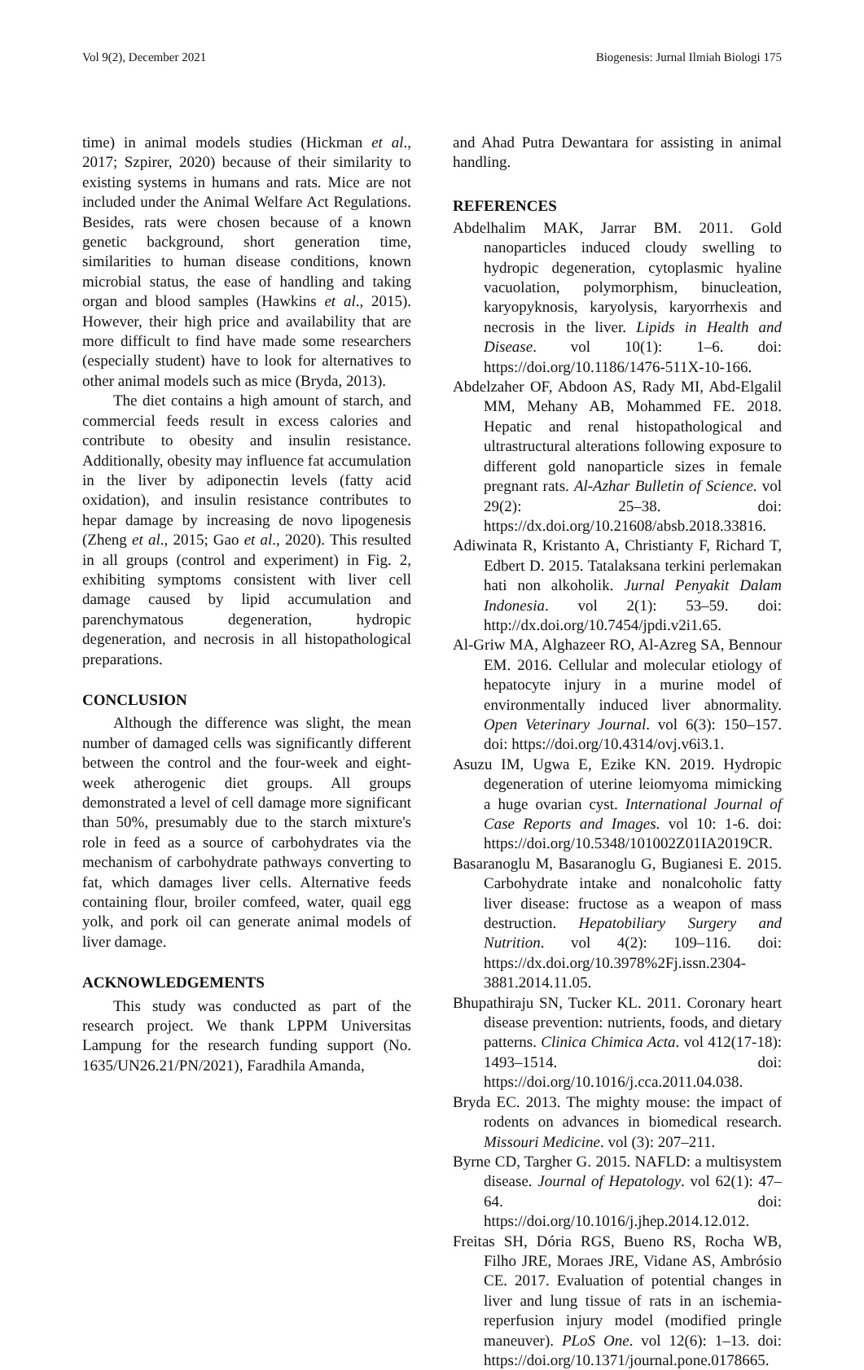Vol 9(2), December 2021 Biogenesis: Jurnal Ilmiah Biologi 175
time) in animal models studies (Hickman et al., 2017; Szpirer, 2020) because of their similarity to existing systems in humans and rats. Mice are not included under the Animal Welfare Act Regulations. Besides, rats were chosen because of a known genetic background, short generation time, similarities to human disease conditions, known microbial status, the ease of handling and taking organ and blood samples (Hawkins et al., 2015). However, their high price and availability that are more difficult to find have made some researchers (especially student) have to look for alternatives to other animal models such as mice (Bryda, 2013).
The diet contains a high amount of starch, and commercial feeds result in excess calories and contribute to obesity and insulin resistance. Additionally, obesity may influence fat accumulation in the liver by adiponectin levels (fatty acid oxidation), and insulin resistance contributes to hepar damage by increasing de novo lipogenesis (Zheng et al., 2015; Gao et al., 2020). This resulted in all groups (control and experiment) in Fig. 2, exhibiting symptoms consistent with liver cell damage caused by lipid accumulation and parenchymatous degeneration, hydropic degeneration, and necrosis in all histopathological preparations.
CONCLUSION
Although the difference was slight, the mean number of damaged cells was significantly different between the control and the four-week and eight-week atherogenic diet groups. All groups demonstrated a level of cell damage more significant than 50%, presumably due to the starch mixture's role in feed as a source of carbohydrates via the mechanism of carbohydrate pathways converting to fat, which damages liver cells. Alternative feeds containing flour, broiler comfeed, water, quail egg yolk, and pork oil can generate animal models of liver damage.
ACKNOWLEDGEMENTS
This study was conducted as part of the research project. We thank LPPM Universitas Lampung for the research funding support (No. 1635/UN26.21/PN/2021), Faradhila Amanda,
and Ahad Putra Dewantara for assisting in animal handling.
REFERENCES
Abdelhalim MAK, Jarrar BM. 2011. Gold nanoparticles induced cloudy swelling to hydropic degeneration, cytoplasmic hyaline vacuolation, polymorphism, binucleation, karyopyknosis, karyolysis, karyorrhexis and necrosis in the liver. Lipids in Health and Disease. vol 10(1): 1–6. doi: https://doi.org/10.1186/1476-511X-10-166.
Abdelzaher OF, Abdoon AS, Rady MI, Abd-Elgalil MM, Mehany AB, Mohammed FE. 2018. Hepatic and renal histopathological and ultrastructural alterations following exposure to different gold nanoparticle sizes in female pregnant rats. Al-Azhar Bulletin of Science. vol 29(2): 25–38. doi: https://dx.doi.org/10.21608/absb.2018.33816.
Adiwinata R, Kristanto A, Christianty F, Richard T, Edbert D. 2015. Tatalaksana terkini perlemakan hati non alkoholik. Jurnal Penyakit Dalam Indonesia. vol 2(1): 53–59. doi: http://dx.doi.org/10.7454/jpdi.v2i1.65.
Al-Griw MA, Alghazeer RO, Al-Azreg SA, Bennour EM. 2016. Cellular and molecular etiology of hepatocyte injury in a murine model of environmentally induced liver abnormality. Open Veterinary Journal. vol 6(3): 150–157. doi: https://doi.org/10.4314/ovj.v6i3.1.
Asuzu IM, Ugwa E, Ezike KN. 2019. Hydropic degeneration of uterine leiomyoma mimicking a huge ovarian cyst. International Journal of Case Reports and Images. vol 10: 1-6. doi: https://doi.org/10.5348/101002Z01IA2019CR.
Basaranoglu M, Basaranoglu G, Bugianesi E. 2015. Carbohydrate intake and nonalcoholic fatty liver disease: fructose as a weapon of mass destruction. Hepatobiliary Surgery and Nutrition. vol 4(2): 109–116. doi: https://dx.doi.org/10.3978%2Fj.issn.2304-3881.2014.11.05.
Bhupathiraju SN, Tucker KL. 2011. Coronary heart disease prevention: nutrients, foods, and dietary patterns. Clinica Chimica Acta. vol 412(17-18): 1493–1514. doi: https://doi.org/10.1016/j.cca.2011.04.038.
Bryda EC. 2013. The mighty mouse: the impact of rodents on advances in biomedical research. Missouri Medicine. vol (3): 207–211.
Byrne CD, Targher G. 2015. NAFLD: a multisystem disease. Journal of Hepatology. vol 62(1): 47–64. doi: https://doi.org/10.1016/j.jhep.2014.12.012.
Freitas SH, Dória RGS, Bueno RS, Rocha WB, Filho JRE, Moraes JRE, Vidane AS, Ambrósio CE. 2017. Evaluation of potential changes in liver and lung tissue of rats in an ischemia-reperfusion injury model (modified pringle maneuver). PLoS One. vol 12(6): 1–13. doi: https://doi.org/10.1371/journal.pone.0178665.